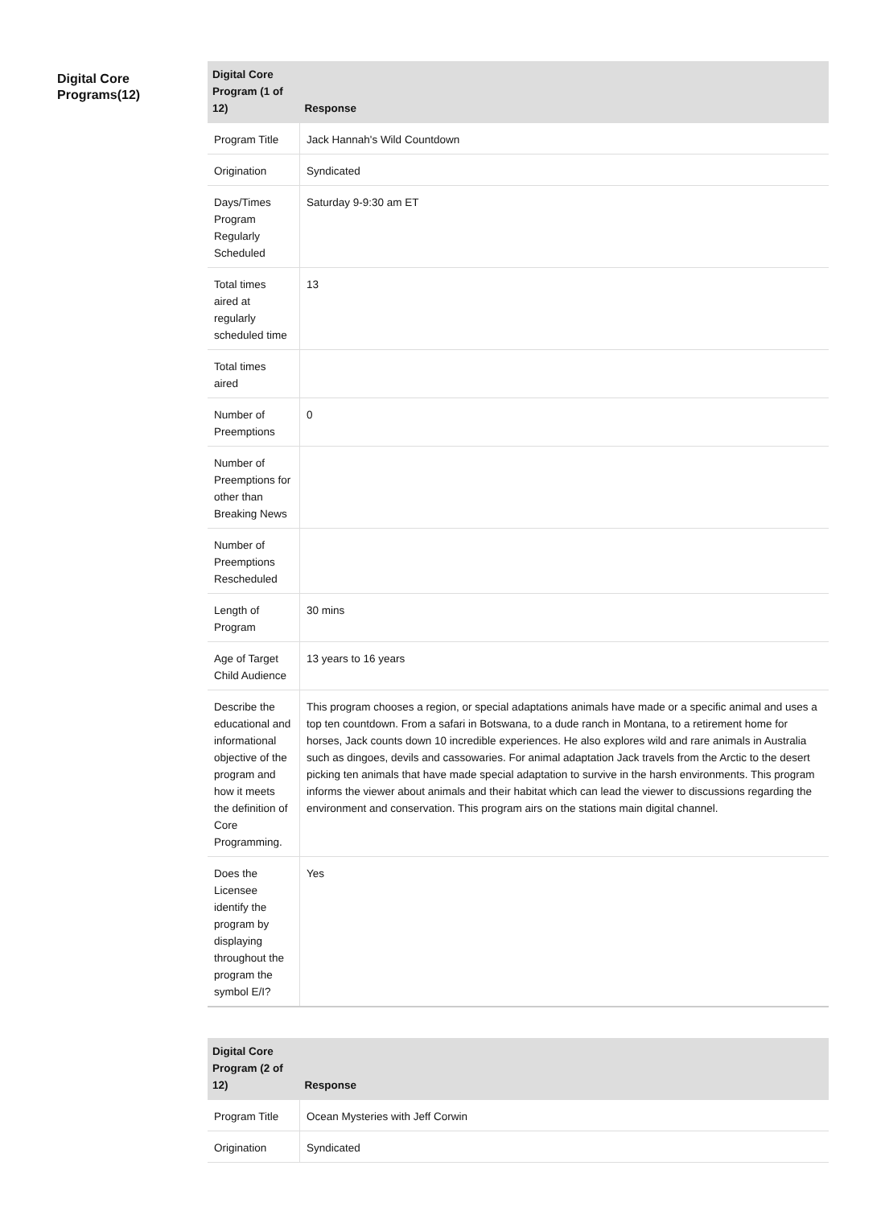Digital Core Programs(12)
| Digital Core Program (1 of 12) | Response |
| --- | --- |
| Program Title | Jack Hannah's Wild Countdown |
| Origination | Syndicated |
| Days/Times Program Regularly Scheduled | Saturday 9-9:30 am ET |
| Total times aired at regularly scheduled time | 13 |
| Total times aired | |
| Number of Preemptions | 0 |
| Number of Preemptions for other than Breaking News | |
| Number of Preemptions Rescheduled | |
| Length of Program | 30 mins |
| Age of Target Child Audience | 13 years to 16 years |
| Describe the educational and informational objective of the program and how it meets the definition of Core Programming. | This program chooses a region, or special adaptations animals have made or a specific animal and uses a top ten countdown. From a safari in Botswana, to a dude ranch in Montana, to a retirement home for horses, Jack counts down 10 incredible experiences. He also explores wild and rare animals in Australia such as dingoes, devils and cassowaries. For animal adaptation Jack travels from the Arctic to the desert picking ten animals that have made special adaptation to survive in the harsh environments. This program informs the viewer about animals and their habitat which can lead the viewer to discussions regarding the environment and conservation. This program airs on the stations main digital channel. |
| Does the Licensee identify the program by displaying throughout the program the symbol E/I? | Yes |
| Digital Core Program (2 of 12) | Response |
| --- | --- |
| Program Title | Ocean Mysteries with Jeff Corwin |
| Origination | Syndicated |